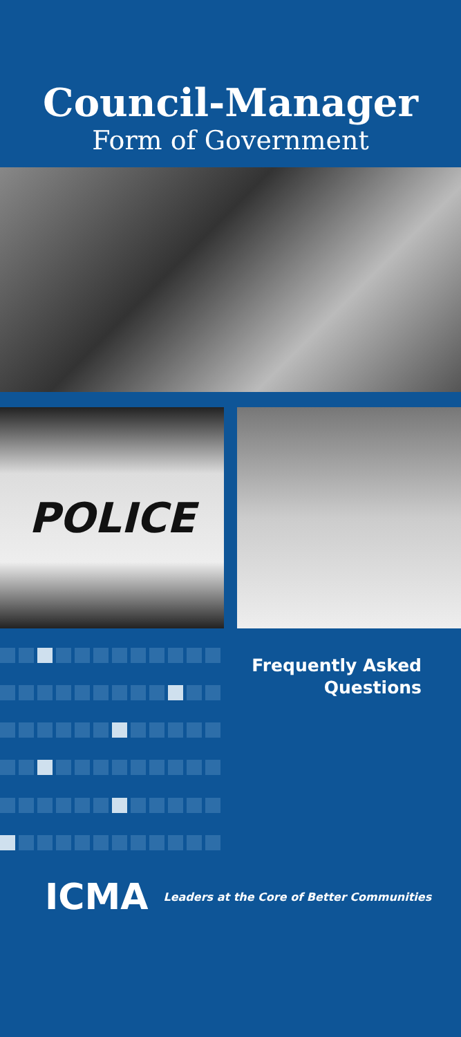Council-Manager
Form of Government
POLICE
Frequently Asked
Questions
ICMA Leaders at the Core of Better Communities